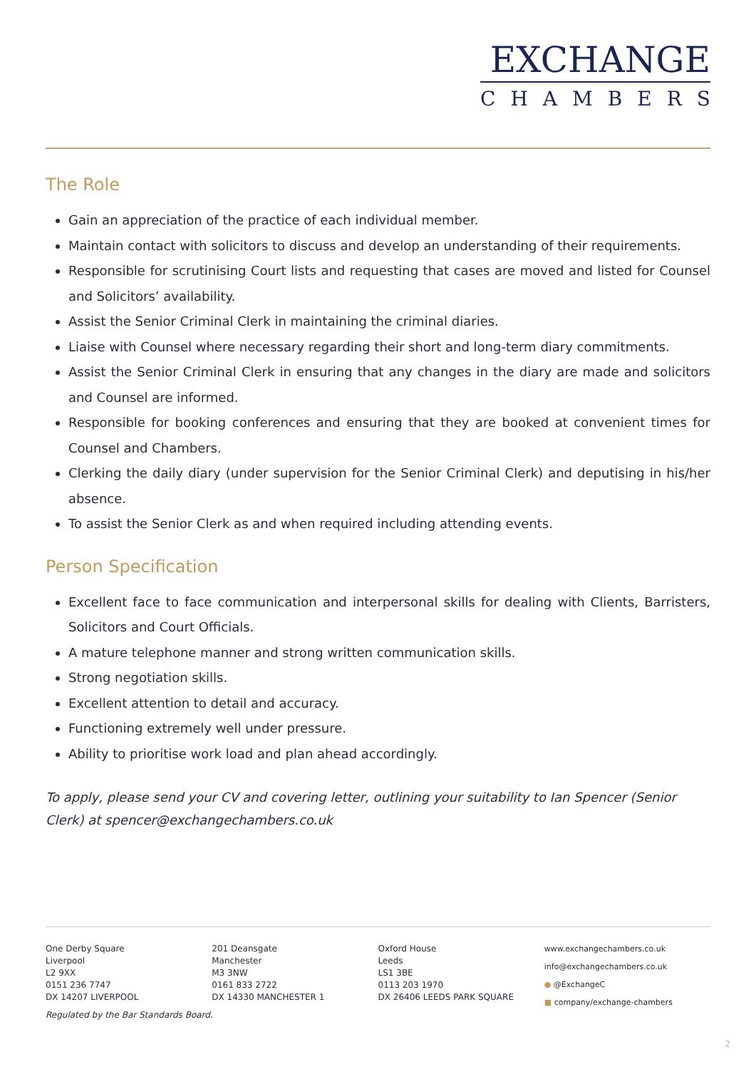EXCHANGE
CHAMBERS
The Role
Gain an appreciation of the practice of each individual member.
Maintain contact with solicitors to discuss and develop an understanding of their requirements.
Responsible for scrutinising Court lists and requesting that cases are moved and listed for Counsel and Solicitors’ availability.
Assist the Senior Criminal Clerk in maintaining the criminal diaries.
Liaise with Counsel where necessary regarding their short and long-term diary commitments.
Assist the Senior Criminal Clerk in ensuring that any changes in the diary are made and solicitors and Counsel are informed.
Responsible for booking conferences and ensuring that they are booked at convenient times for Counsel and Chambers.
Clerking the daily diary (under supervision for the Senior Criminal Clerk) and deputising in his/her absence.
To assist the Senior Clerk as and when required including attending events.
Person Specification
Excellent face to face communication and interpersonal skills for dealing with Clients, Barristers, Solicitors and Court Officials.
A mature telephone manner and strong written communication skills.
Strong negotiation skills.
Excellent attention to detail and accuracy.
Functioning extremely well under pressure.
Ability to prioritise work load and plan ahead accordingly.
To apply, please send your CV and covering letter, outlining your suitability to Ian Spencer (Senior Clerk) at spencer@exchangechambers.co.uk
One Derby Square
Liverpool
L2 9XX
0151 236 7747
DX 14207 LIVERPOOL
201 Deansgate
Manchester
M3 3NW
0161 833 2722
DX 14330 MANCHESTER 1
Oxford House
Leeds
LS1 3BE
0113 203 1970
DX 26406 LEEDS PARK SQUARE
www.exchangechambers.co.uk
info@exchangechambers.co.uk
● @ExchangeC
■ company/exchange-chambers
Regulated by the Bar Standards Board.
2